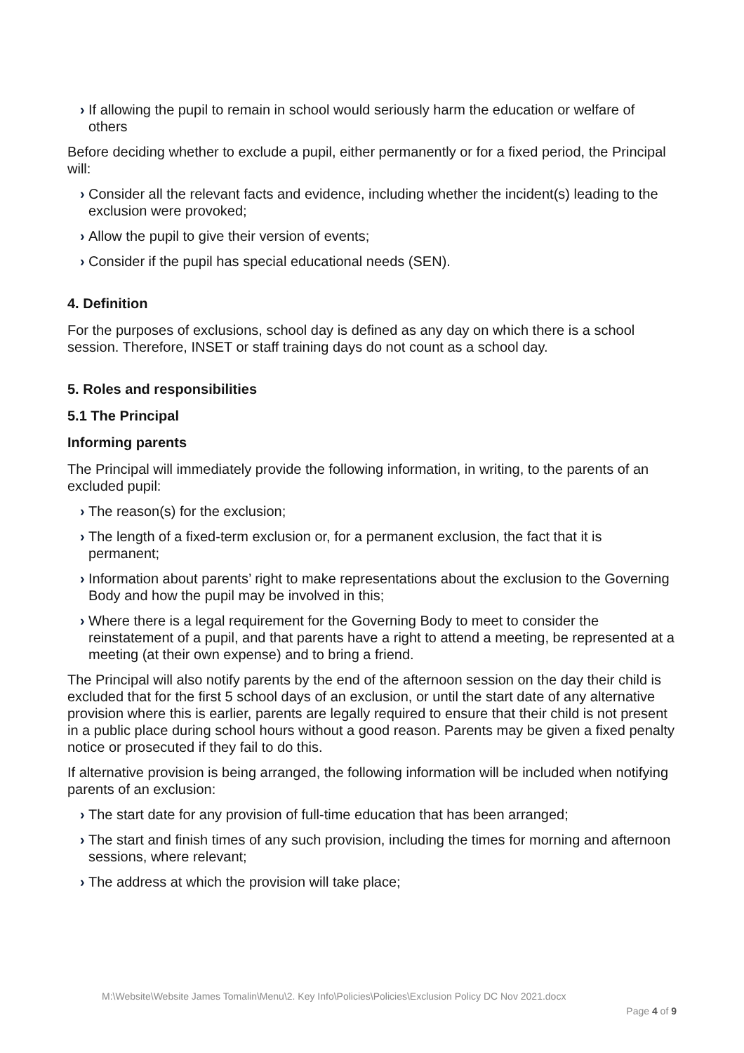› If allowing the pupil to remain in school would seriously harm the education or welfare of others
Before deciding whether to exclude a pupil, either permanently or for a fixed period, the Principal will:
› Consider all the relevant facts and evidence, including whether the incident(s) leading to the exclusion were provoked;
› Allow the pupil to give their version of events;
› Consider if the pupil has special educational needs (SEN).
4. Definition
For the purposes of exclusions, school day is defined as any day on which there is a school session. Therefore, INSET or staff training days do not count as a school day.
5. Roles and responsibilities
5.1 The Principal
Informing parents
The Principal will immediately provide the following information, in writing, to the parents of an excluded pupil:
› The reason(s) for the exclusion;
› The length of a fixed-term exclusion or, for a permanent exclusion, the fact that it is permanent;
› Information about parents’ right to make representations about the exclusion to the Governing Body and how the pupil may be involved in this;
› Where there is a legal requirement for the Governing Body to meet to consider the reinstatement of a pupil, and that parents have a right to attend a meeting, be represented at a meeting (at their own expense) and to bring a friend.
The Principal will also notify parents by the end of the afternoon session on the day their child is excluded that for the first 5 school days of an exclusion, or until the start date of any alternative provision where this is earlier, parents are legally required to ensure that their child is not present in a public place during school hours without a good reason. Parents may be given a fixed penalty notice or prosecuted if they fail to do this.
If alternative provision is being arranged, the following information will be included when notifying parents of an exclusion:
› The start date for any provision of full-time education that has been arranged;
› The start and finish times of any such provision, including the times for morning and afternoon sessions, where relevant;
› The address at which the provision will take place;
M:\Website\Website James Tomalin\Menu\2. Key Info\Policies\Policies\Exclusion Policy DC Nov 2021.docx
Page 4 of 9